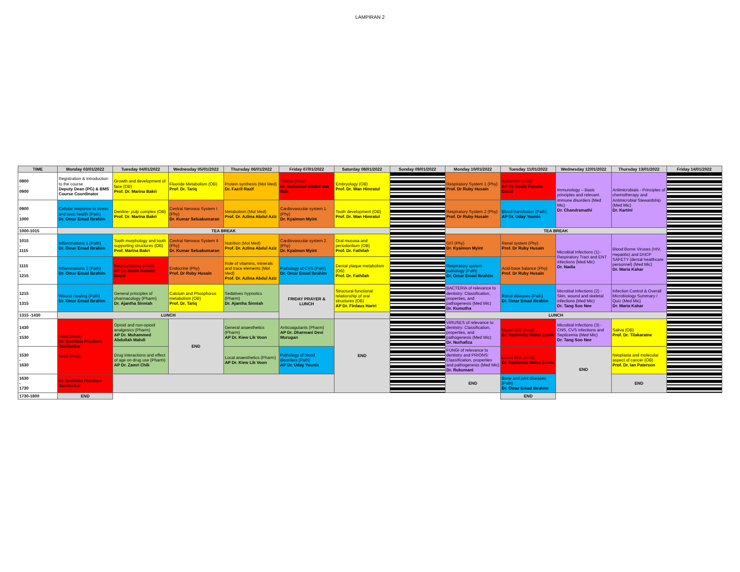LAMPIRAN 2
| TIME | Monday 03/01/2022 | Tuesday 04/01/2022 | Wednesday 05/01/2022 | Thursday 06/01/2022 | Friday 07/01/2022 | Saturday 08/01/2022 | Sunday 09/01/2022 | Monday 10/01/2022 | Tuesday 11/01/2022 | Wednesday 12/01/2022 | Thursday 13/01/2022 | Friday 14/01/2022 |
| --- | --- | --- | --- | --- | --- | --- | --- | --- | --- | --- | --- | --- |
| 0800 - 0900 | Registration & Introduction to the course Deputy Dean (PG) & BMS Course Coordinator | Growth and development of face (OB) Prof. Dr. Marina Bakri | Fluoride Metabolism (OB) Prof. Dr. Tariq | Protein synthesis (Mol Med) Dr. Fazril Razif | Thorax (Anat) Dr. Muhamad Alfakri Mat Noh | Embryology (OB) Prof. Dr. Wan Himratul | | Respiratory System 1 (Phy) Prof. Dr Ruby Husain | Abdomen (Anat) AP Dr. Rosie Pamela David | Immunology – Basic principles and relevant immune disorders (Med Mic) Dr. Chandramathi | Antimicrobials - Principles of chemotherapy and Antimicrobial Stewardship (Med Mic) Dr. Kartini | |
| 0900 - 1000 | Cellular response to stress and toxic health (Path) Dr. Omar Emad Ibrahim | Dentine- pulp complex (OB) Prof. Dr. Marina Bakri | Central Nervous System I (Phy) Dr. Kumar Seluakumaran | Metabolism (Mol Med) Prof. Dr. Azlina Abdul Aziz | Cardiovascular system 1 (Phy) Dr. Kyaimon Myint | Tooth development (OB) Prof. Dr. Wan Himratul | | Respiratory System 2 (Phy) Prof. Dr Ruby Husain | Blood transfusion (Path) AP Dr. Uday Younis | | | |
| 1000-1015 | TEA BREAK | | | | | | | TEA BREAK | | | | |
| 1015 - 1115 | Inflammations 1 (Path) Dr. Omar Emad Ibrahim | Tooth morphology and tooth supporting structures (OB) Prof. Marina Bakri | Central Nervous System II (Phy) Dr. Kumar Seluakumaran | Nutrition (Mol Med) Prof. Dr. Azlina Abdul Aziz | Cardiovascular system 2 (Phy) Dr. Kyaimon Myint | Oral mucosa and periodontium (OB) Prof. Dr. Fathilah | | GIT (Phy) Dr. Kyaimon Myint | Renal system (Phy) Prof. Dr Ruby Husain | Microbial Infections (1) - Respiratory Tract and ENT infections (Med Mic) Dr. Nadia | Blood Borne Viruses (HIV, Hepatitis) and DHCP SAFETY (dental healthcare personnel) (Med Mic) Dr. Maria Kahar | |
| 1115 - 1215 | Inflammations 2 (Path) Dr. Omar Emad Ibrahim | Neuroanatomy (Anat) AP Dr. Rosie Pamela David | Endocrine (Phy) Prof. Dr Ruby Husain | Role of vitamins, minerals and trace elements (Mol Med) Prof. Dr. Azlina Abdul Aziz | Pathology of CVS (Path) Dr. Omar Emad Ibrahim | Dental plaque metabolism (OB) Prof. Dr. Fathilah | | Respiratory system pathology (Path) Dr. Omar Emad Ibrahim | Acid-base balance (Phy) Prof. Dr Ruby Husain | | | |
| 1215 - 1315 | Wound Healing (Path) Dr. Omar Emad Ibrahim | General principles of pharmacology (Pharm) Dr. Ajantha Sinniah | Calcium and Phosphorus metabolism (OB) Prof. Dr. Tariq | Sedatives hypnotics (Pharm) Dr. Ajantha Sinniah | FRIDAY PRAYER & LUNCH | Structural-functional relationship of oral structures (OB) AP Dr. Firdaus Hariri | | BACTERIA of relevance to dentistry: Classification, properties, and pathogenesis (Med Mic) Dr. Kumutha | Renal diseases (Path) Dr. Omar Emad Ibrahim | Microbial Infections (2) - Skin, wound and skeletal infections (Med Mic) Dr. Tang Soo Nee | Infection Control & Overall Microbiology Summary / Quiz (Med Mic) Dr. Maria Kahar | |
| 1315 -1430 | LUNCH | | | | | | | LUNCH | | | | |
| 1430 - 1530 | Head (Anat) Dr. Snehlata Prashant Samberkar Neck (Anat) | Opioid and non-opioid analgesics (Pharm) AP Dr. Muhammed Abdullah Mahdi | END | General anaesthetics (Pharm) AP Dr. Kiew Lik Voon | Anticoagulants (Pharm) AP Dr. Dharmani Devi Murugan | END | | VIRUSES of relevance to dentistry: Classification, properties, and pathogenesis (Med Mic) Dr. Nurhafiza | Upper limb (Anat) Dr. Rasheeda Mohd Zamin | Microbial Infections (3) - CNS, CVS infections and Septicemia (Med Mic) Dr. Tang Soo Nee | Saliva (OB) Prof. Dr. Tilakaratne | |
| 1530 - 1630 | | Drug interactions and effect of age on drug use (Pharm) AP Dr. Zamri Chik | | Local anaesthetics (Pharm) AP Dr. Kiew Lik Voon | Pathology of blood disorders (Path) AP Dr. Uday Younis | | | FUNGI of relevance to dentistry and PRIONS: Classification, properties and pathogenesis (Med Mic) Dr. Rukumani | Lower limb (Anat) Dr. Rasheeda Mohd Zamin | END | Neoplasia and molecular aspect of cancer (OB) Prof. Dr. Ian Paterson | |
| 1630 - 1730 | Dr. Snehlata Prashant Samberkar | | | | | | | END | Bone and joint diseases (Path) Dr. Omar Emad Ibrahim | | END | |
| 1730-1800 | END | | | | | | | | END | | | |